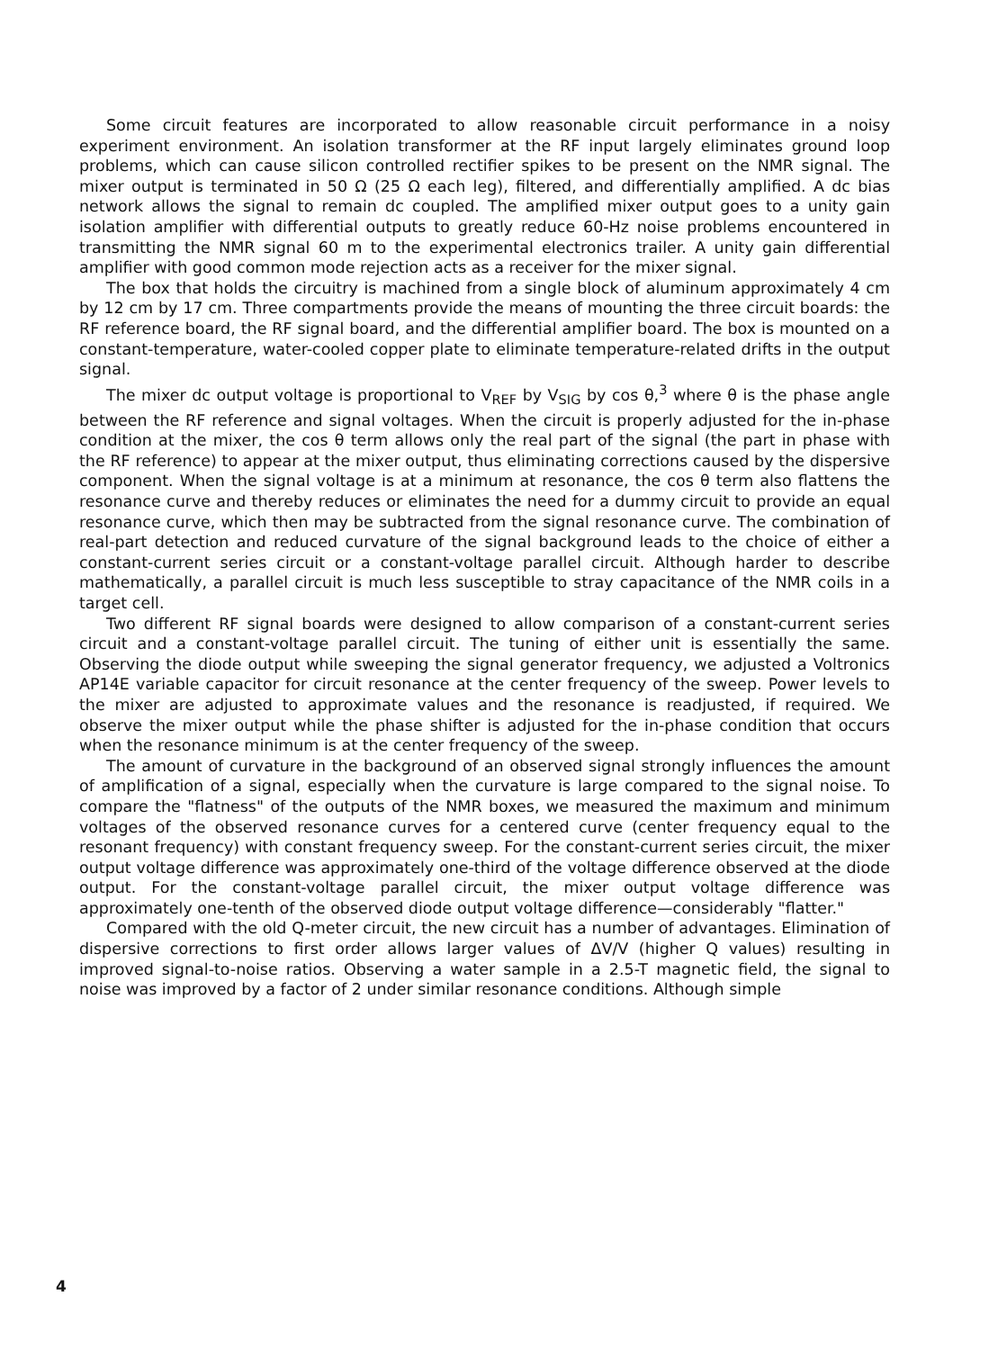Some circuit features are incorporated to allow reasonable circuit performance in a noisy experiment environment. An isolation transformer at the RF input largely eliminates ground loop problems, which can cause silicon controlled rectifier spikes to be present on the NMR signal. The mixer output is terminated in 50 Ω (25 Ω each leg), filtered, and differentially amplified. A dc bias network allows the signal to remain dc coupled. The amplified mixer output goes to a unity gain isolation amplifier with differential outputs to greatly reduce 60-Hz noise problems encountered in transmitting the NMR signal 60 m to the experimental electronics trailer. A unity gain differential amplifier with good common mode rejection acts as a receiver for the mixer signal.
The box that holds the circuitry is machined from a single block of aluminum approximately 4 cm by 12 cm by 17 cm. Three compartments provide the means of mounting the three circuit boards: the RF reference board, the RF signal board, and the differential amplifier board. The box is mounted on a constant-temperature, water-cooled copper plate to eliminate temperature-related drifts in the output signal.
The mixer dc output voltage is proportional to V<sub>REF</sub> by V<sub>SIG</sub> by cos θ,<sup>3</sup> where θ is the phase angle between the RF reference and signal voltages. When the circuit is properly adjusted for the in-phase condition at the mixer, the cos θ term allows only the real part of the signal (the part in phase with the RF reference) to appear at the mixer output, thus eliminating corrections caused by the dispersive component. When the signal voltage is at a minimum at resonance, the cos θ term also flattens the resonance curve and thereby reduces or eliminates the need for a dummy circuit to provide an equal resonance curve, which then may be subtracted from the signal resonance curve. The combination of real-part detection and reduced curvature of the signal background leads to the choice of either a constant-current series circuit or a constant-voltage parallel circuit. Although harder to describe mathematically, a parallel circuit is much less susceptible to stray capacitance of the NMR coils in a target cell.
Two different RF signal boards were designed to allow comparison of a constant-current series circuit and a constant-voltage parallel circuit. The tuning of either unit is essentially the same. Observing the diode output while sweeping the signal generator frequency, we adjusted a Voltronics AP14E variable capacitor for circuit resonance at the center frequency of the sweep. Power levels to the mixer are adjusted to approximate values and the resonance is readjusted, if required. We observe the mixer output while the phase shifter is adjusted for the in-phase condition that occurs when the resonance minimum is at the center frequency of the sweep.
The amount of curvature in the background of an observed signal strongly influences the amount of amplification of a signal, especially when the curvature is large compared to the signal noise. To compare the "flatness" of the outputs of the NMR boxes, we measured the maximum and minimum voltages of the observed resonance curves for a centered curve (center frequency equal to the resonant frequency) with constant frequency sweep. For the constant-current series circuit, the mixer output voltage difference was approximately one-third of the voltage difference observed at the diode output. For the constant-voltage parallel circuit, the mixer output voltage difference was approximately one-tenth of the observed diode output voltage difference—considerably "flatter."
Compared with the old Q-meter circuit, the new circuit has a number of advantages. Elimination of dispersive corrections to first order allows larger values of ΔV/V (higher Q values) resulting in improved signal-to-noise ratios. Observing a water sample in a 2.5-T magnetic field, the signal to noise was improved by a factor of 2 under similar resonance conditions. Although simple
4